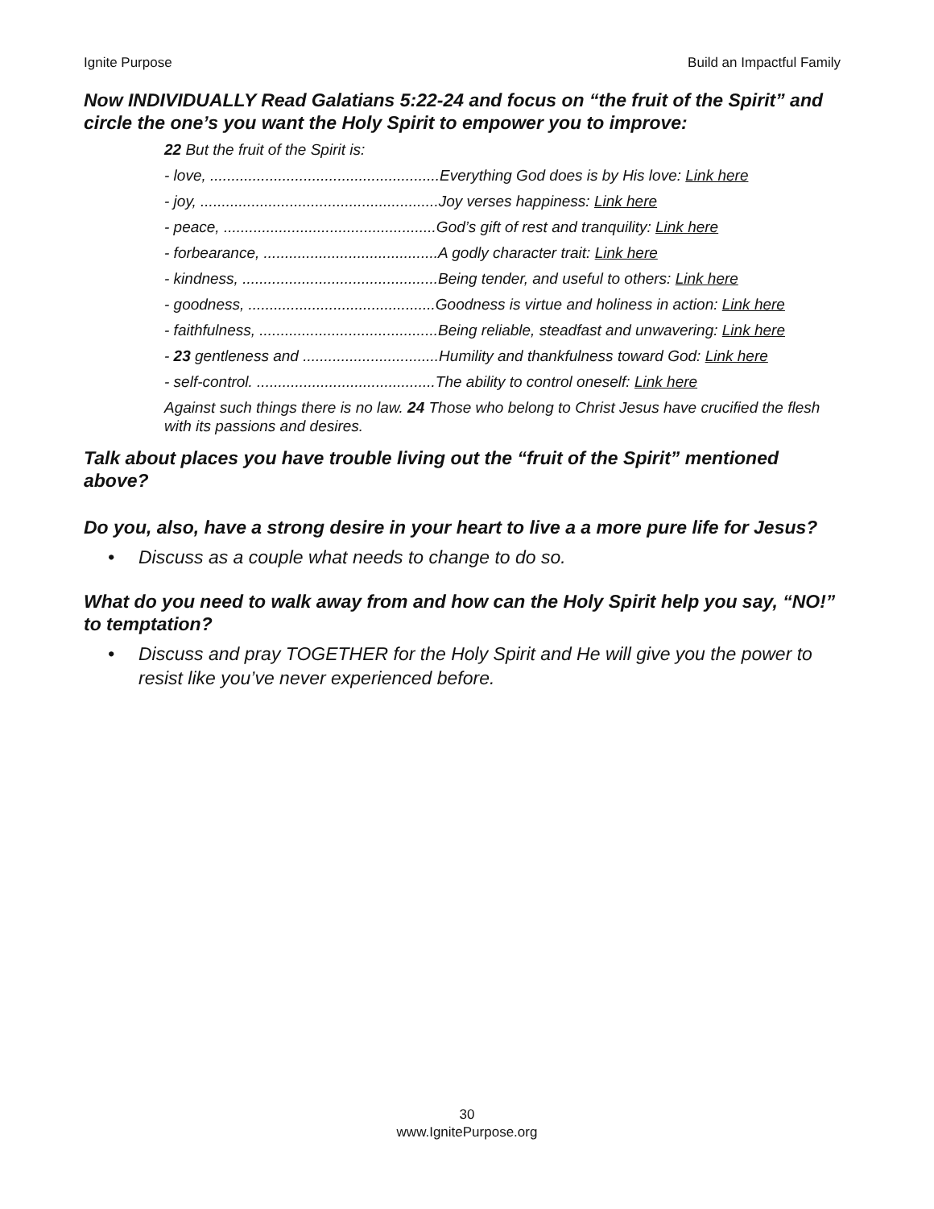Ignite Purpose Build an Impactful Family
Now INDIVIDUALLY Read Galatians 5:22-24 and focus on “the fruit of the Spirit” and circle the one’s you want the Holy Spirit to empower you to improve:
22 But the fruit of the Spirit is:
- love, ......................................................Everything God does is by His love: Link here
- joy, ........................................................Joy verses happiness: Link here
- peace, ..................................................God’s gift of rest and tranquility: Link here
- forbearance, .........................................A godly character trait: Link here
- kindness, ..............................................Being tender, and useful to others: Link here
- goodness, ............................................Goodness is virtue and holiness in action: Link here
- faithfulness, ..........................................Being reliable, steadfast and unwavering: Link here
- 23 gentleness and ................................Humility and thankfulness toward God: Link here
- self-control. ..........................................The ability to control oneself: Link here
Against such things there is no law. 24 Those who belong to Christ Jesus have crucified the flesh with its passions and desires.
Talk about places you have trouble living out the “fruit of the Spirit” mentioned above?
Do you, also, have a strong desire in your heart to live a a more pure life for Jesus?
• Discuss as a couple what needs to change to do so.
What do you need to walk away from and how can the Holy Spirit help you say, “NO!” to temptation?
• Discuss and pray TOGETHER for the Holy Spirit and He will give you the power to resist like you’ve never experienced before.
30
www.IgnitePurpose.org